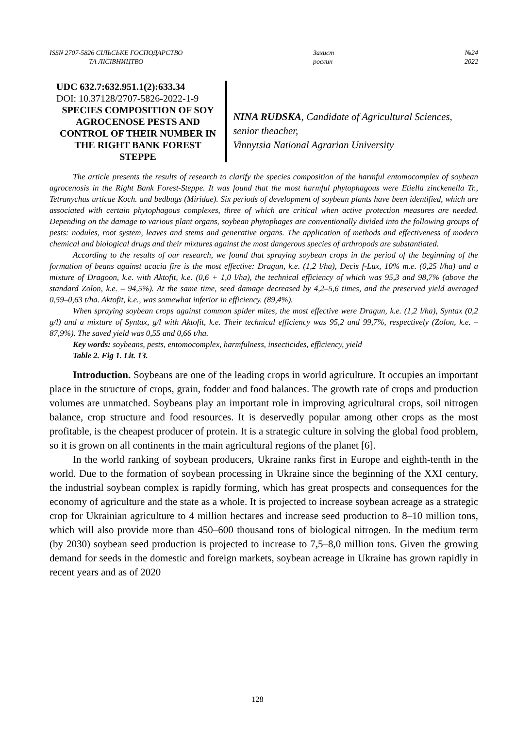ISSN 2707-5826 СІЛЬСЬКЕ ГОСПОДАРСТВО
ТА ЛІСІВНИЦТВО
Захист
рослин
№24
2022
UDC 632.7:632.951.1(2):633.34
DOI: 10.37128/2707-5826-2022-1-9
SPECIES COMPOSITION OF SOY AGROCENOSE PESTS AND CONTROL OF THEIR NUMBER IN THE RIGHT BANK FOREST STEPPE
NINA RUDSKA, Candidate of Agricultural Sciences, senior theacher,
Vinnytsia National Agrarian University
The article presents the results of research to clarify the species composition of the harmful entomocomplex of soybean agrocenosis in the Right Bank Forest-Steppe. It was found that the most harmful phytophagous were Etiella zinckenella Tr., Tetranychus urticae Koch. and bedbugs (Miridae). Six periods of development of soybean plants have been identified, which are associated with certain phytophagous complexes, three of which are critical when active protection measures are needed. Depending on the damage to various plant organs, soybean phytophages are conventionally divided into the following groups of pests: nodules, root system, leaves and stems and generative organs. The application of methods and effectiveness of modern chemical and biological drugs and their mixtures against the most dangerous species of arthropods are substantiated.
According to the results of our research, we found that spraying soybean crops in the period of the beginning of the formation of beans against acacia fire is the most effective: Dragun, k.e. (1,2 l/ha), Decis f-Lux, 10% m.e. (0,25 l/ha) and a mixture of Dragoon, k.e. with Aktofit, k.e. (0,6 + 1,0 l/ha), the technical efficiency of which was 95,3 and 98,7% (above the standard Zolon, k.e. – 94,5%). At the same time, seed damage decreased by 4,2–5,6 times, and the preserved yield averaged 0,59–0,63 t/ha. Aktofit, k.e., was somewhat inferior in efficiency. (89,4%).
When spraying soybean crops against common spider mites, the most effective were Dragun, k.e. (1,2 l/ha), Syntax (0,2 g/l) and a mixture of Syntax, g/l with Aktofit, k.e. Their technical efficiency was 95,2 and 99,7%, respectively (Zolon, k.e. – 87,9%). The saved yield was 0,55 and 0,66 t/ha.
Key words: soybeans, pests, entomocomplex, harmfulness, insecticides, efficiency, yield
Table 2. Fig 1. Lit. 13.
Introduction. Soybeans are one of the leading crops in world agriculture. It occupies an important place in the structure of crops, grain, fodder and food balances. The growth rate of crops and production volumes are unmatched. Soybeans play an important role in improving agricultural crops, soil nitrogen balance, crop structure and food resources. It is deservedly popular among other crops as the most profitable, is the cheapest producer of protein. It is a strategic culture in solving the global food problem, so it is grown on all continents in the main agricultural regions of the planet [6].
In the world ranking of soybean producers, Ukraine ranks first in Europe and eighth-tenth in the world. Due to the formation of soybean processing in Ukraine since the beginning of the XXI century, the industrial soybean complex is rapidly forming, which has great prospects and consequences for the economy of agriculture and the state as a whole. It is projected to increase soybean acreage as a strategic crop for Ukrainian agriculture to 4 million hectares and increase seed production to 8–10 million tons, which will also provide more than 450–600 thousand tons of biological nitrogen. In the medium term (by 2030) soybean seed production is projected to increase to 7,5–8,0 million tons. Given the growing demand for seeds in the domestic and foreign markets, soybean acreage in Ukraine has grown rapidly in recent years and as of 2020
128